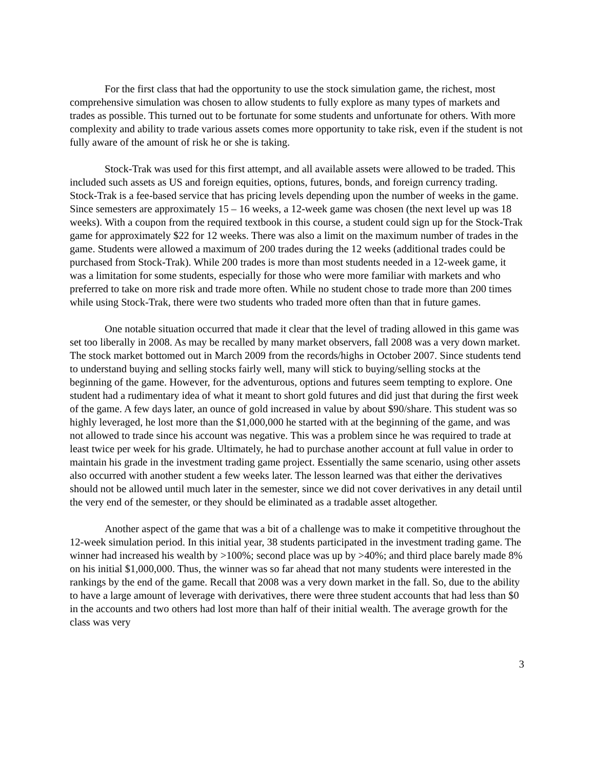For the first class that had the opportunity to use the stock simulation game, the richest, most comprehensive simulation was chosen to allow students to fully explore as many types of markets and trades as possible. This turned out to be fortunate for some students and unfortunate for others. With more complexity and ability to trade various assets comes more opportunity to take risk, even if the student is not fully aware of the amount of risk he or she is taking.
Stock-Trak was used for this first attempt, and all available assets were allowed to be traded. This included such assets as US and foreign equities, options, futures, bonds, and foreign currency trading. Stock-Trak is a fee-based service that has pricing levels depending upon the number of weeks in the game. Since semesters are approximately 15 – 16 weeks, a 12-week game was chosen (the next level up was 18 weeks). With a coupon from the required textbook in this course, a student could sign up for the Stock-Trak game for approximately $22 for 12 weeks. There was also a limit on the maximum number of trades in the game. Students were allowed a maximum of 200 trades during the 12 weeks (additional trades could be purchased from Stock-Trak). While 200 trades is more than most students needed in a 12-week game, it was a limitation for some students, especially for those who were more familiar with markets and who preferred to take on more risk and trade more often. While no student chose to trade more than 200 times while using Stock-Trak, there were two students who traded more often than that in future games.
One notable situation occurred that made it clear that the level of trading allowed in this game was set too liberally in 2008. As may be recalled by many market observers, fall 2008 was a very down market. The stock market bottomed out in March 2009 from the records/highs in October 2007. Since students tend to understand buying and selling stocks fairly well, many will stick to buying/selling stocks at the beginning of the game. However, for the adventurous, options and futures seem tempting to explore. One student had a rudimentary idea of what it meant to short gold futures and did just that during the first week of the game. A few days later, an ounce of gold increased in value by about $90/share. This student was so highly leveraged, he lost more than the $1,000,000 he started with at the beginning of the game, and was not allowed to trade since his account was negative. This was a problem since he was required to trade at least twice per week for his grade. Ultimately, he had to purchase another account at full value in order to maintain his grade in the investment trading game project. Essentially the same scenario, using other assets also occurred with another student a few weeks later. The lesson learned was that either the derivatives should not be allowed until much later in the semester, since we did not cover derivatives in any detail until the very end of the semester, or they should be eliminated as a tradable asset altogether.
Another aspect of the game that was a bit of a challenge was to make it competitive throughout the 12-week simulation period. In this initial year, 38 students participated in the investment trading game. The winner had increased his wealth by >100%; second place was up by >40%; and third place barely made 8% on his initial $1,000,000. Thus, the winner was so far ahead that not many students were interested in the rankings by the end of the game. Recall that 2008 was a very down market in the fall. So, due to the ability to have a large amount of leverage with derivatives, there were three student accounts that had less than $0 in the accounts and two others had lost more than half of their initial wealth. The average growth for the class was very
3